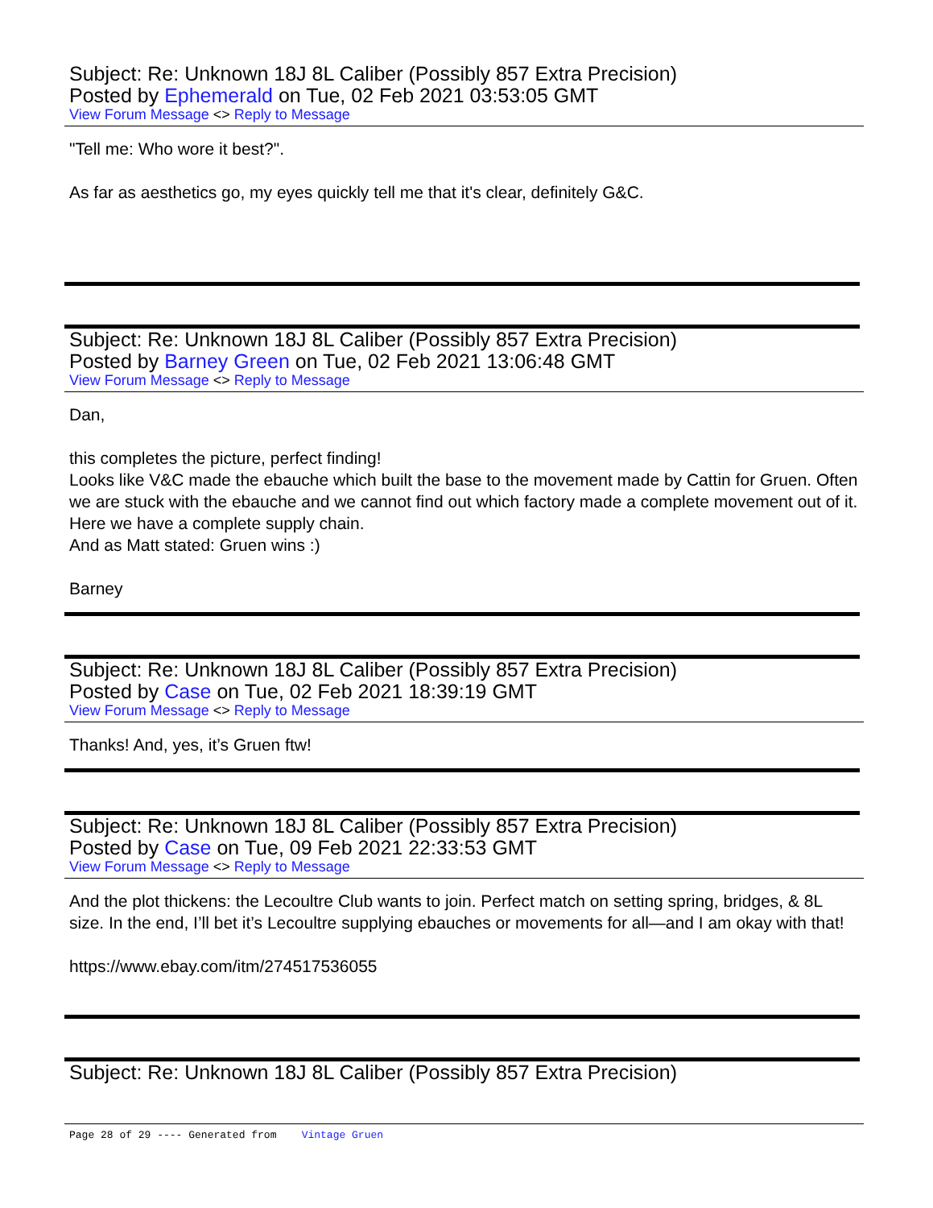Subject: Re: Unknown 18J 8L Caliber (Possibly 857 Extra Precision)
Posted by Ephemerald on Tue, 02 Feb 2021 03:53:05 GMT
View Forum Message <> Reply to Message
"Tell me: Who wore it best?".
As far as aesthetics go, my eyes quickly tell me that it's clear, definitely G&C.
Subject: Re: Unknown 18J 8L Caliber (Possibly 857 Extra Precision)
Posted by Barney Green on Tue, 02 Feb 2021 13:06:48 GMT
View Forum Message <> Reply to Message
Dan,
this completes the picture, perfect finding!
Looks like V&C made the ebauche which built the base to the movement made by Cattin for Gruen. Often we are stuck with the ebauche and we cannot find out which factory made a complete movement out of it. Here we have a complete supply chain.
And as Matt stated: Gruen wins :)
Barney
Subject: Re: Unknown 18J 8L Caliber (Possibly 857 Extra Precision)
Posted by Case on Tue, 02 Feb 2021 18:39:19 GMT
View Forum Message <> Reply to Message
Thanks! And, yes, it’s Gruen ftw!
Subject: Re: Unknown 18J 8L Caliber (Possibly 857 Extra Precision)
Posted by Case on Tue, 09 Feb 2021 22:33:53 GMT
View Forum Message <> Reply to Message
And the plot thickens: the Lecoultre Club wants to join. Perfect match on setting spring, bridges, & 8L size. In the end, I’ll bet it’s Lecoultre supplying ebauches or movements for all—and I am okay with that!
https://www.ebay.com/itm/274517536055
Subject: Re: Unknown 18J 8L Caliber (Possibly 857 Extra Precision)
Page 28 of 29 ---- Generated from Vintage Gruen